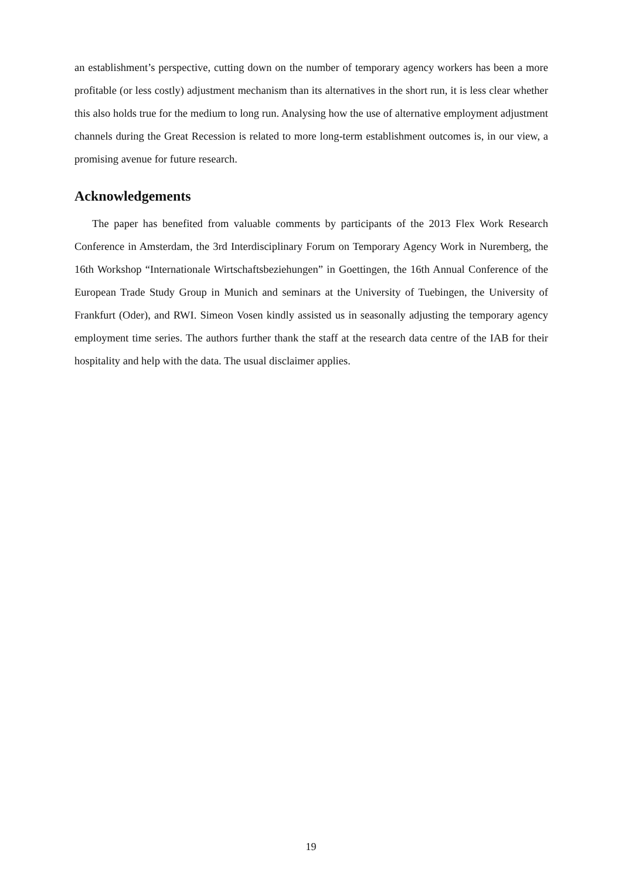an establishment’s perspective, cutting down on the number of temporary agency workers has been a more profitable (or less costly) adjustment mechanism than its alternatives in the short run, it is less clear whether this also holds true for the medium to long run. Analysing how the use of alternative employment adjustment channels during the Great Recession is related to more long-term establishment outcomes is, in our view, a promising avenue for future research.
Acknowledgements
The paper has benefited from valuable comments by participants of the 2013 Flex Work Research Conference in Amsterdam, the 3rd Interdisciplinary Forum on Temporary Agency Work in Nuremberg, the 16th Workshop “Internationale Wirtschaftsbeziehungen” in Goettingen, the 16th Annual Conference of the European Trade Study Group in Munich and seminars at the University of Tuebingen, the University of Frankfurt (Oder), and RWI. Simeon Vosen kindly assisted us in seasonally adjusting the temporary agency employment time series. The authors further thank the staff at the research data centre of the IAB for their hospitality and help with the data. The usual disclaimer applies.
19